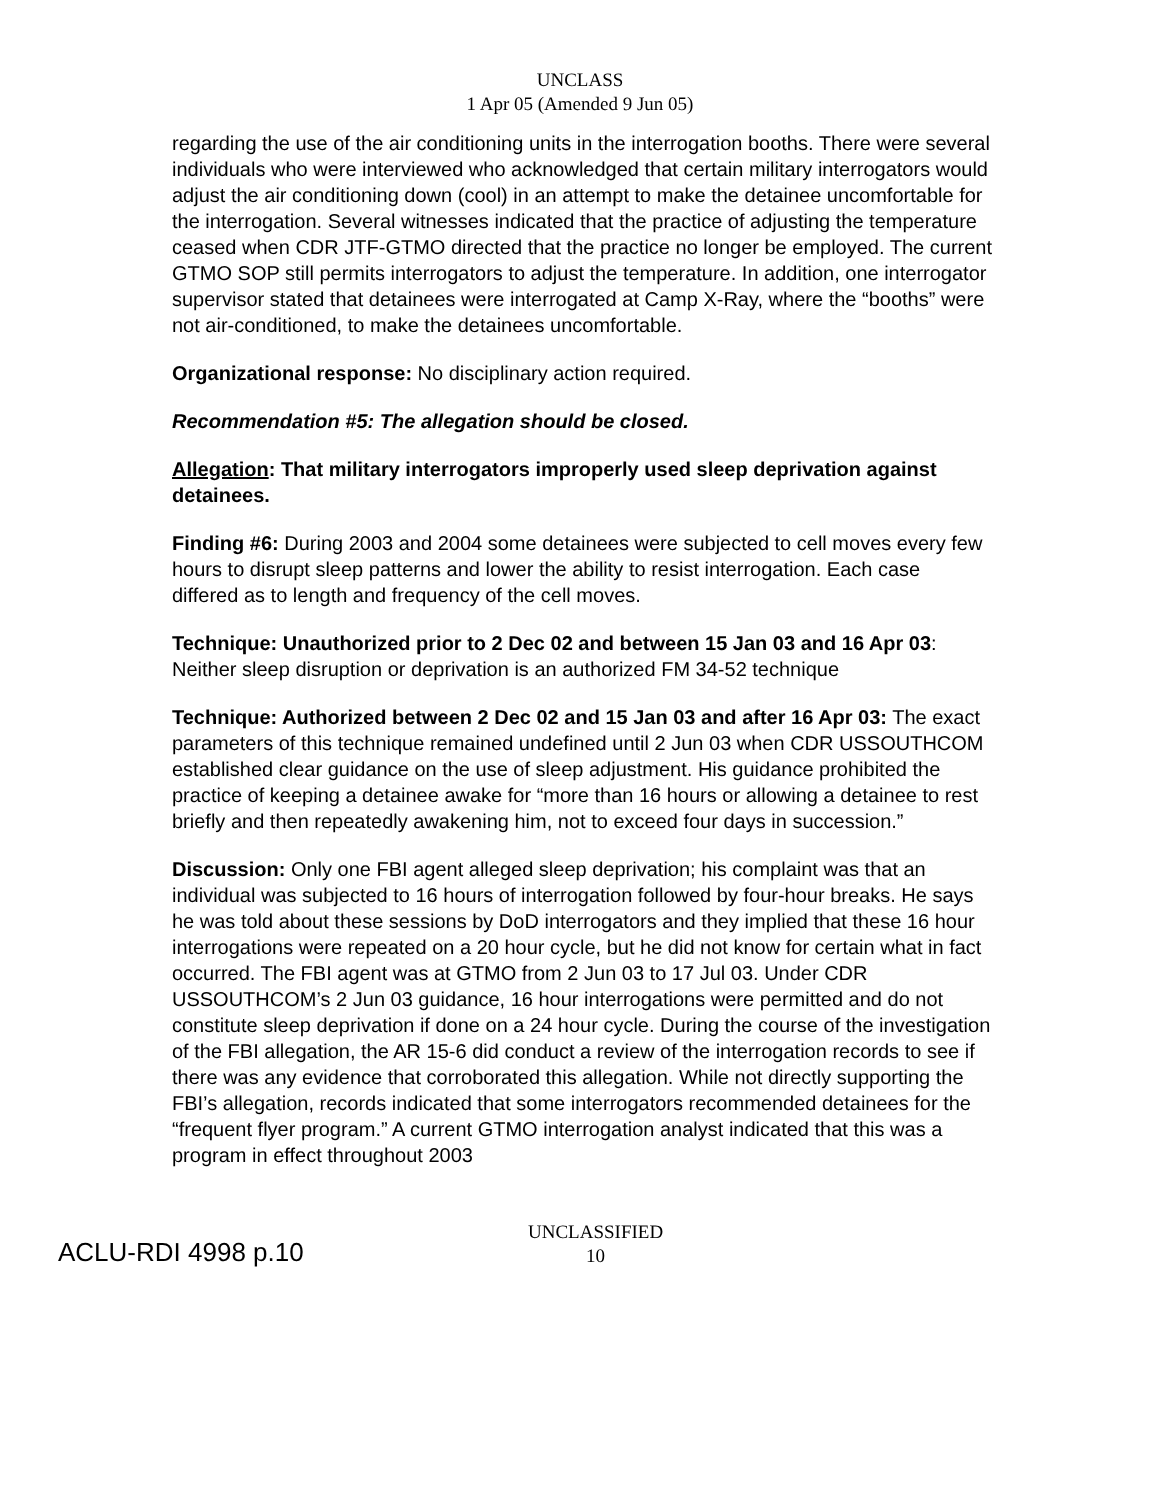UNCLASS
1 Apr 05 (Amended 9 Jun 05)
regarding the use of the air conditioning units in the interrogation booths. There were several individuals who were interviewed who acknowledged that certain military interrogators would adjust the air conditioning down (cool) in an attempt to make the detainee uncomfortable for the interrogation. Several witnesses indicated that the practice of adjusting the temperature ceased when CDR JTF-GTMO directed that the practice no longer be employed. The current GTMO SOP still permits interrogators to adjust the temperature. In addition, one interrogator supervisor stated that detainees were interrogated at Camp X-Ray, where the “booths” were not air-conditioned, to make the detainees uncomfortable.
Organizational response: No disciplinary action required.
Recommendation #5: The allegation should be closed.
Allegation: That military interrogators improperly used sleep deprivation against detainees.
Finding #6: During 2003 and 2004 some detainees were subjected to cell moves every few hours to disrupt sleep patterns and lower the ability to resist interrogation. Each case differed as to length and frequency of the cell moves.
Technique: Unauthorized prior to 2 Dec 02 and between 15 Jan 03 and 16 Apr 03: Neither sleep disruption or deprivation is an authorized FM 34-52 technique
Technique: Authorized between 2 Dec 02 and 15 Jan 03 and after 16 Apr 03: The exact parameters of this technique remained undefined until 2 Jun 03 when CDR USSOUTHCOM established clear guidance on the use of sleep adjustment. His guidance prohibited the practice of keeping a detainee awake for “more than 16 hours or allowing a detainee to rest briefly and then repeatedly awakening him, not to exceed four days in succession.”
Discussion: Only one FBI agent alleged sleep deprivation; his complaint was that an individual was subjected to 16 hours of interrogation followed by four-hour breaks. He says he was told about these sessions by DoD interrogators and they implied that these 16 hour interrogations were repeated on a 20 hour cycle, but he did not know for certain what in fact occurred. The FBI agent was at GTMO from 2 Jun 03 to 17 Jul 03. Under CDR USSOUTHCOM’s 2 Jun 03 guidance, 16 hour interrogations were permitted and do not constitute sleep deprivation if done on a 24 hour cycle. During the course of the investigation of the FBI allegation, the AR 15-6 did conduct a review of the interrogation records to see if there was any evidence that corroborated this allegation. While not directly supporting the FBI’s allegation, records indicated that some interrogators recommended detainees for the “frequent flyer program.” A current GTMO interrogation analyst indicated that this was a program in effect throughout 2003
ACLU-RDI 4998 p.10
UNCLASSIFIED
10